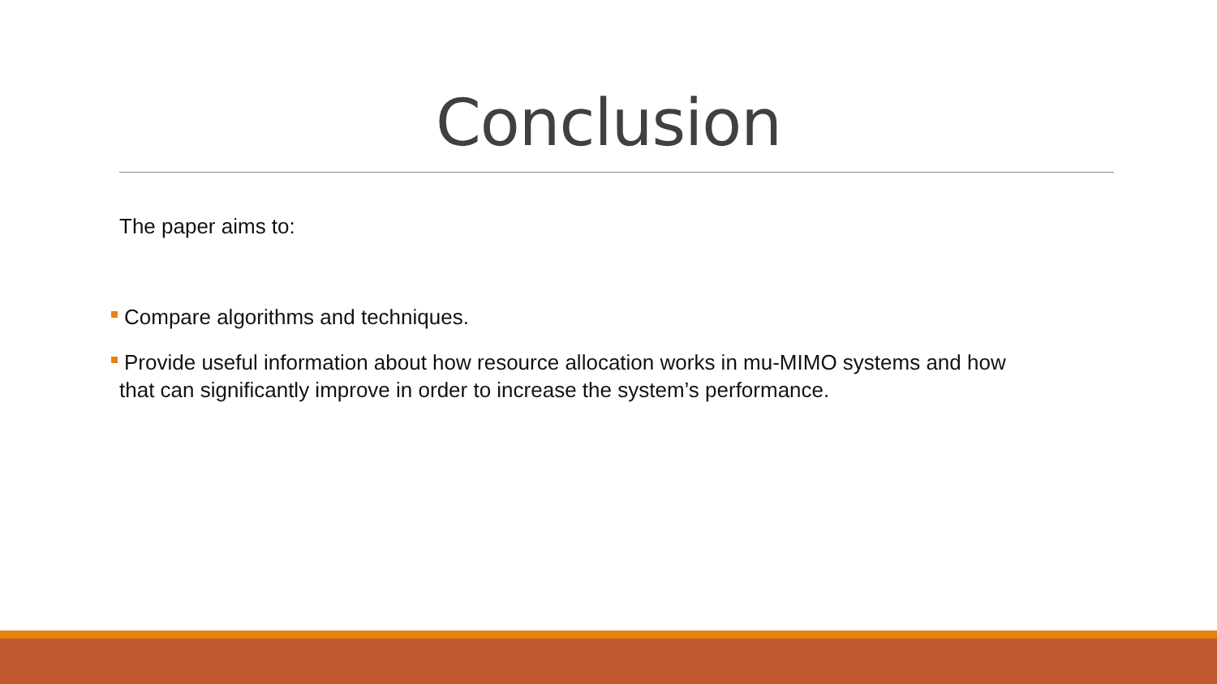Conclusion
The paper aims to:
Compare algorithms and techniques.
Provide useful information about how resource allocation works in mu-MIMO systems and how
that can significantly improve in order to increase the system’s performance.